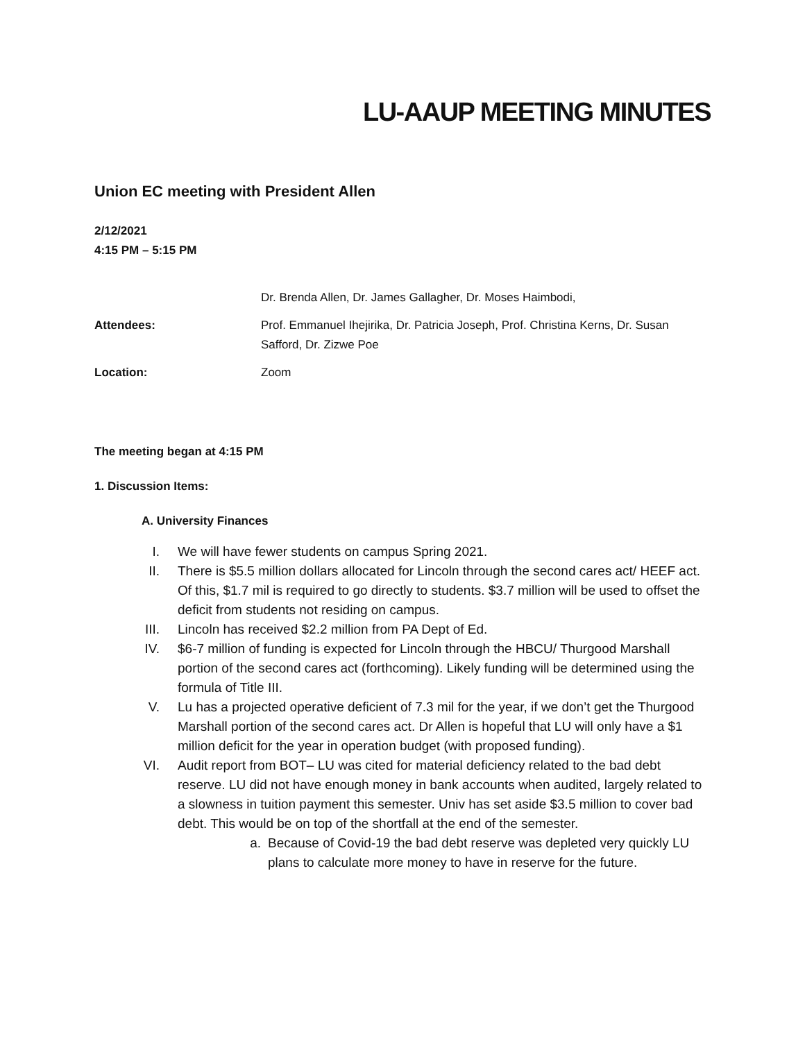LU-AAUP MEETING MINUTES
Union EC meeting with President Allen
2/12/2021
4:15 PM – 5:15 PM
Dr. Brenda Allen, Dr. James Gallagher, Dr. Moses Haimbodi,
Attendees: Prof. Emmanuel Ihejirika, Dr. Patricia Joseph, Prof. Christina Kerns, Dr. Susan Safford, Dr. Zizwe Poe
Location: Zoom
The meeting began at 4:15 PM
1. Discussion Items:
A. University Finances
I. We will have fewer students on campus Spring 2021.
II. There is $5.5 million dollars allocated for Lincoln through the second cares act/ HEEF act. Of this, $1.7 mil is required to go directly to students. $3.7 million will be used to offset the deficit from students not residing on campus.
III. Lincoln has received $2.2 million from PA Dept of Ed.
IV. $6-7 million of funding is expected for Lincoln through the HBCU/ Thurgood Marshall portion of the second cares act (forthcoming). Likely funding will be determined using the formula of Title III.
V. Lu has a projected operative deficient of 7.3 mil for the year, if we don’t get the Thurgood Marshall portion of the second cares act. Dr Allen is hopeful that LU will only have a $1 million deficit for the year in operation budget (with proposed funding).
VI. Audit report from BOT– LU was cited for material deficiency related to the bad debt reserve. LU did not have enough money in bank accounts when audited, largely related to a slowness in tuition payment this semester. Univ has set aside $3.5 million to cover bad debt. This would be on top of the shortfall at the end of the semester.
a. Because of Covid-19 the bad debt reserve was depleted very quickly LU plans to calculate more money to have in reserve for the future.